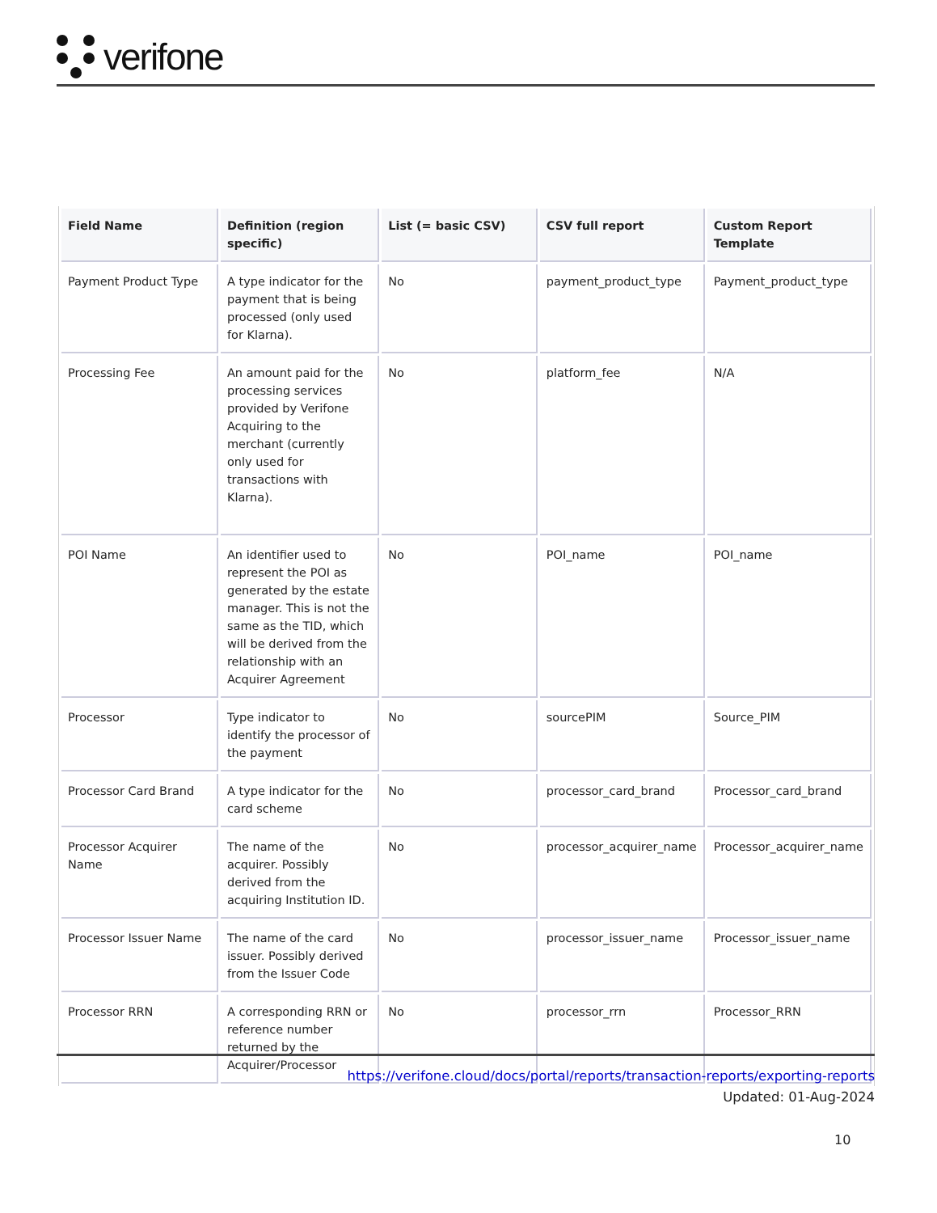verifone
| Field Name | Definition (region specific) | List (= basic CSV) | CSV full report | Custom Report Template |
| --- | --- | --- | --- | --- |
| Payment Product Type | A type indicator for the payment that is being processed (only used for Klarna). | No | payment_product_type | Payment_product_type |
| Processing Fee | An amount paid for the processing services provided by Verifone Acquiring to the merchant (currently only used for transactions with Klarna). | No | platform_fee | N/A |
| POI Name | An identifier used to represent the POI as generated by the estate manager. This is not the same as the TID, which will be derived from the relationship with an Acquirer Agreement | No | POI_name | POI_name |
| Processor | Type indicator to identify the processor of the payment | No | sourcePIM | Source_PIM |
| Processor Card Brand | A type indicator for the card scheme | No | processor_card_brand | Processor_card_brand |
| Processor Acquirer Name | The name of the acquirer. Possibly derived from the acquiring Institution ID. | No | processor_acquirer_name | Processor_acquirer_name |
| Processor Issuer Name | The name of the card issuer. Possibly derived from the Issuer Code | No | processor_issuer_name | Processor_issuer_name |
| Processor RRN | A corresponding RRN or reference number returned by the Acquirer/Processor | No | processor_rrn | Processor_RRN |
https://verifone.cloud/docs/portal/reports/transaction-reports/exporting-reports
Updated: 01-Aug-2024
10